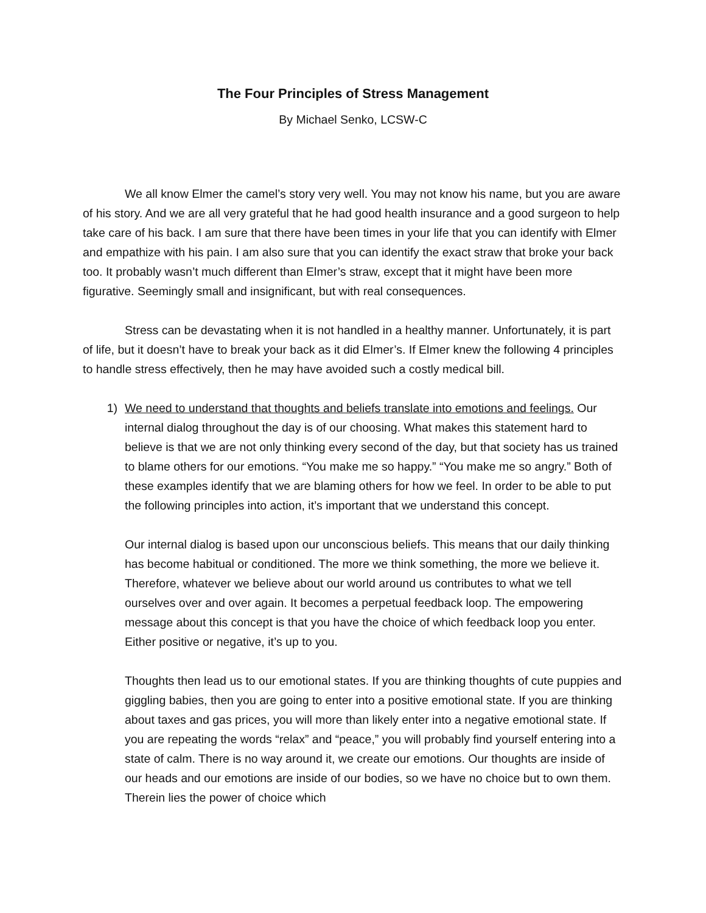The Four Principles of Stress Management
By Michael Senko, LCSW-C
We all know Elmer the camel’s story very well. You may not know his name, but you are aware of his story. And we are all very grateful that he had good health insurance and a good surgeon to help take care of his back. I am sure that there have been times in your life that you can identify with Elmer and empathize with his pain. I am also sure that you can identify the exact straw that broke your back too. It probably wasn’t much different than Elmer’s straw, except that it might have been more figurative. Seemingly small and insignificant, but with real consequences.
Stress can be devastating when it is not handled in a healthy manner. Unfortunately, it is part of life, but it doesn’t have to break your back as it did Elmer’s. If Elmer knew the following 4 principles to handle stress effectively, then he may have avoided such a costly medical bill.
1) We need to understand that thoughts and beliefs translate into emotions and feelings. Our internal dialog throughout the day is of our choosing. What makes this statement hard to believe is that we are not only thinking every second of the day, but that society has us trained to blame others for our emotions. “You make me so happy.” “You make me so angry.” Both of these examples identify that we are blaming others for how we feel. In order to be able to put the following principles into action, it’s important that we understand this concept.
Our internal dialog is based upon our unconscious beliefs. This means that our daily thinking has become habitual or conditioned. The more we think something, the more we believe it. Therefore, whatever we believe about our world around us contributes to what we tell ourselves over and over again. It becomes a perpetual feedback loop. The empowering message about this concept is that you have the choice of which feedback loop you enter. Either positive or negative, it’s up to you.
Thoughts then lead us to our emotional states. If you are thinking thoughts of cute puppies and giggling babies, then you are going to enter into a positive emotional state. If you are thinking about taxes and gas prices, you will more than likely enter into a negative emotional state. If you are repeating the words “relax” and “peace,” you will probably find yourself entering into a state of calm. There is no way around it, we create our emotions. Our thoughts are inside of our heads and our emotions are inside of our bodies, so we have no choice but to own them. Therein lies the power of choice which